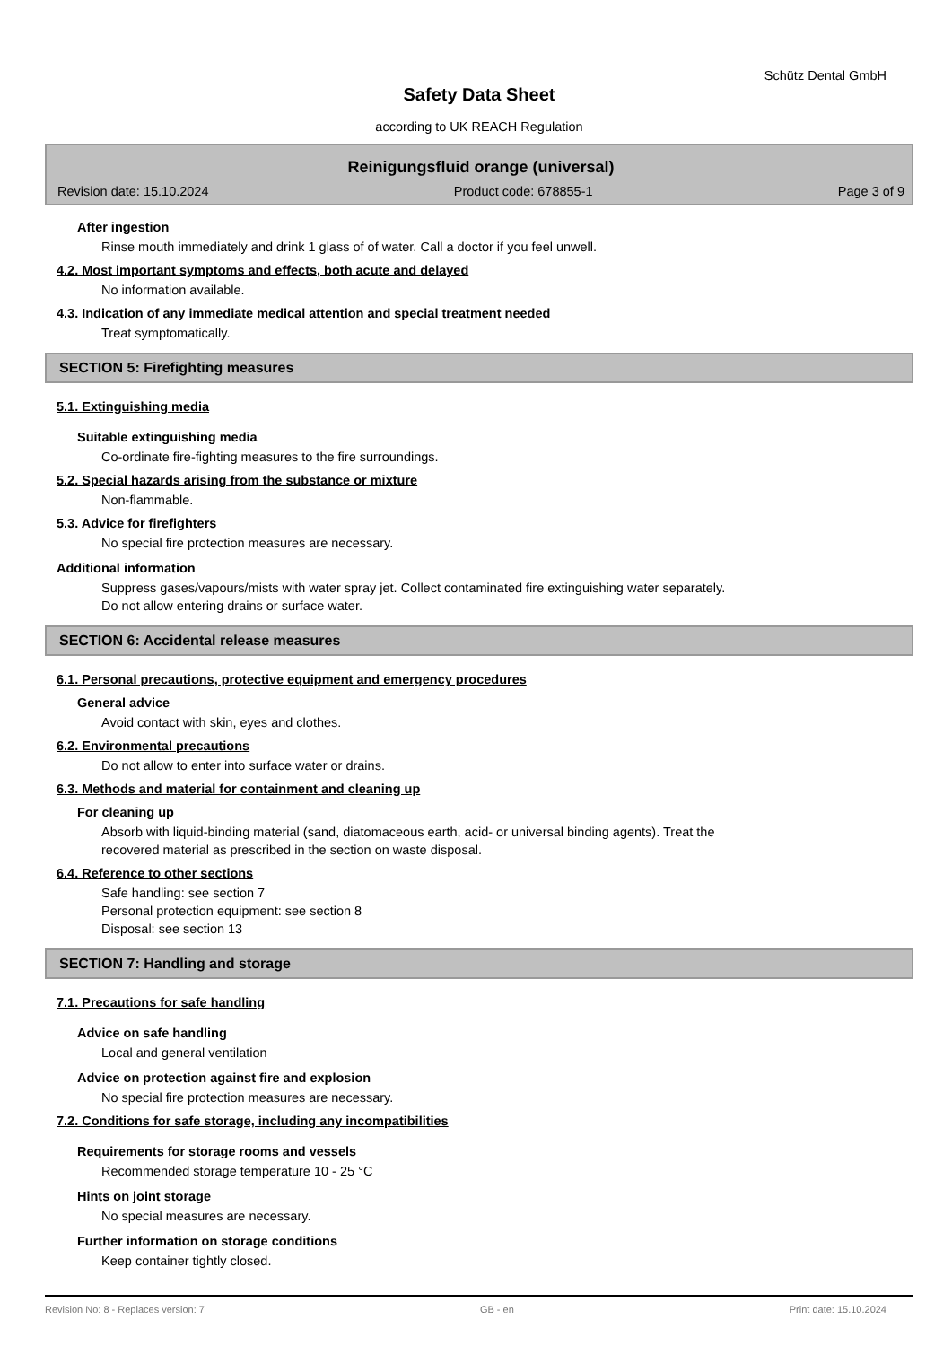Schütz Dental GmbH
Safety Data Sheet
according to UK REACH Regulation
Reinigungsfluid orange (universal)
Revision date: 15.10.2024 Product code: 678855-1 Page 3 of 9
After ingestion
Rinse mouth immediately and drink 1 glass of of water. Call a doctor if you feel unwell.
4.2. Most important symptoms and effects, both acute and delayed
No information available.
4.3. Indication of any immediate medical attention and special treatment needed
Treat symptomatically.
SECTION 5: Firefighting measures
5.1. Extinguishing media
Suitable extinguishing media
Co-ordinate fire-fighting measures to the fire surroundings.
5.2. Special hazards arising from the substance or mixture
Non-flammable.
5.3. Advice for firefighters
No special fire protection measures are necessary.
Additional information
Suppress gases/vapours/mists with water spray jet. Collect contaminated fire extinguishing water separately.
Do not allow entering drains or surface water.
SECTION 6: Accidental release measures
6.1. Personal precautions, protective equipment and emergency procedures
General advice
Avoid contact with skin, eyes and clothes.
6.2. Environmental precautions
Do not allow to enter into surface water or drains.
6.3. Methods and material for containment and cleaning up
For cleaning up
Absorb with liquid-binding material (sand, diatomaceous earth, acid- or universal binding agents). Treat the
recovered material as prescribed in the section on waste disposal.
6.4. Reference to other sections
Safe handling: see section 7
Personal protection equipment: see section 8
Disposal: see section 13
SECTION 7: Handling and storage
7.1. Precautions for safe handling
Advice on safe handling
Local and general ventilation
Advice on protection against fire and explosion
No special fire protection measures are necessary.
7.2. Conditions for safe storage, including any incompatibilities
Requirements for storage rooms and vessels
Recommended storage temperature 10 - 25 °C
Hints on joint storage
No special measures are necessary.
Further information on storage conditions
Keep container tightly closed.
Revision No: 8 - Replaces version: 7 GB - en Print date: 15.10.2024